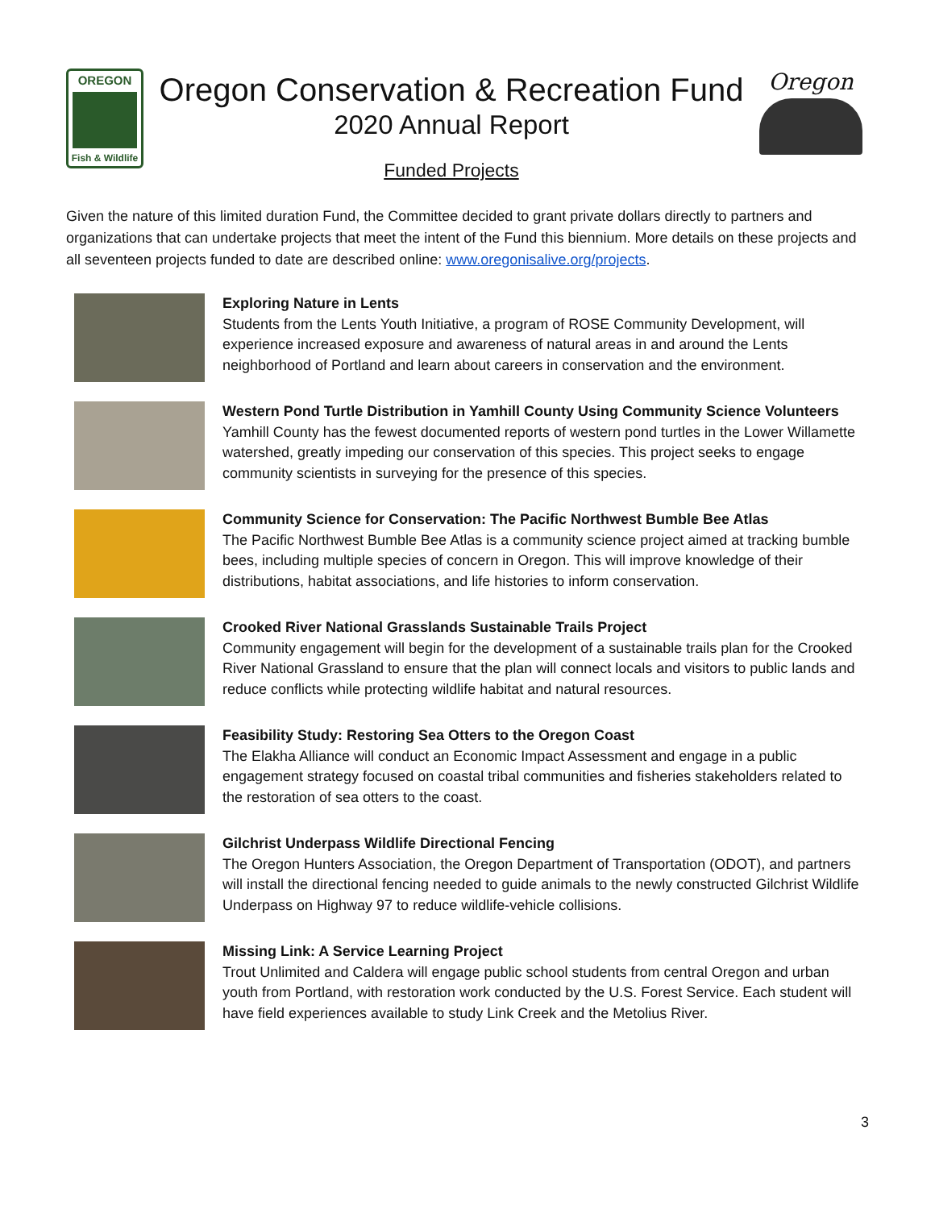OREGON
Fish & Wildlife
Oregon Conservation & Recreation Fund
2020 Annual Report
Funded Projects
Oregon
Given the nature of this limited duration Fund, the Committee decided to grant private dollars directly to partners and organizations that can undertake projects that meet the intent of the Fund this biennium. More details on these projects and all seventeen projects funded to date are described online: www.oregonisalive.org/projects.
Exploring Nature in Lents
Students from the Lents Youth Initiative, a program of ROSE Community Development, will experience increased exposure and awareness of natural areas in and around the Lents neighborhood of Portland and learn about careers in conservation and the environment.
Western Pond Turtle Distribution in Yamhill County Using Community Science Volunteers
Yamhill County has the fewest documented reports of western pond turtles in the Lower Willamette watershed, greatly impeding our conservation of this species. This project seeks to engage community scientists in surveying for the presence of this species.
Community Science for Conservation: The Pacific Northwest Bumble Bee Atlas
The Pacific Northwest Bumble Bee Atlas is a community science project aimed at tracking bumble bees, including multiple species of concern in Oregon. This will improve knowledge of their distributions, habitat associations, and life histories to inform conservation.
Crooked River National Grasslands Sustainable Trails Project
Community engagement will begin for the development of a sustainable trails plan for the Crooked River National Grassland to ensure that the plan will connect locals and visitors to public lands and reduce conflicts while protecting wildlife habitat and natural resources.
Feasibility Study: Restoring Sea Otters to the Oregon Coast
The Elakha Alliance will conduct an Economic Impact Assessment and engage in a public engagement strategy focused on coastal tribal communities and fisheries stakeholders related to the restoration of sea otters to the coast.
Gilchrist Underpass Wildlife Directional Fencing
The Oregon Hunters Association, the Oregon Department of Transportation (ODOT), and partners will install the directional fencing needed to guide animals to the newly constructed Gilchrist Wildlife Underpass on Highway 97 to reduce wildlife-vehicle collisions.
Missing Link: A Service Learning Project
Trout Unlimited and Caldera will engage public school students from central Oregon and urban youth from Portland, with restoration work conducted by the U.S. Forest Service. Each student will have field experiences available to study Link Creek and the Metolius River.
3